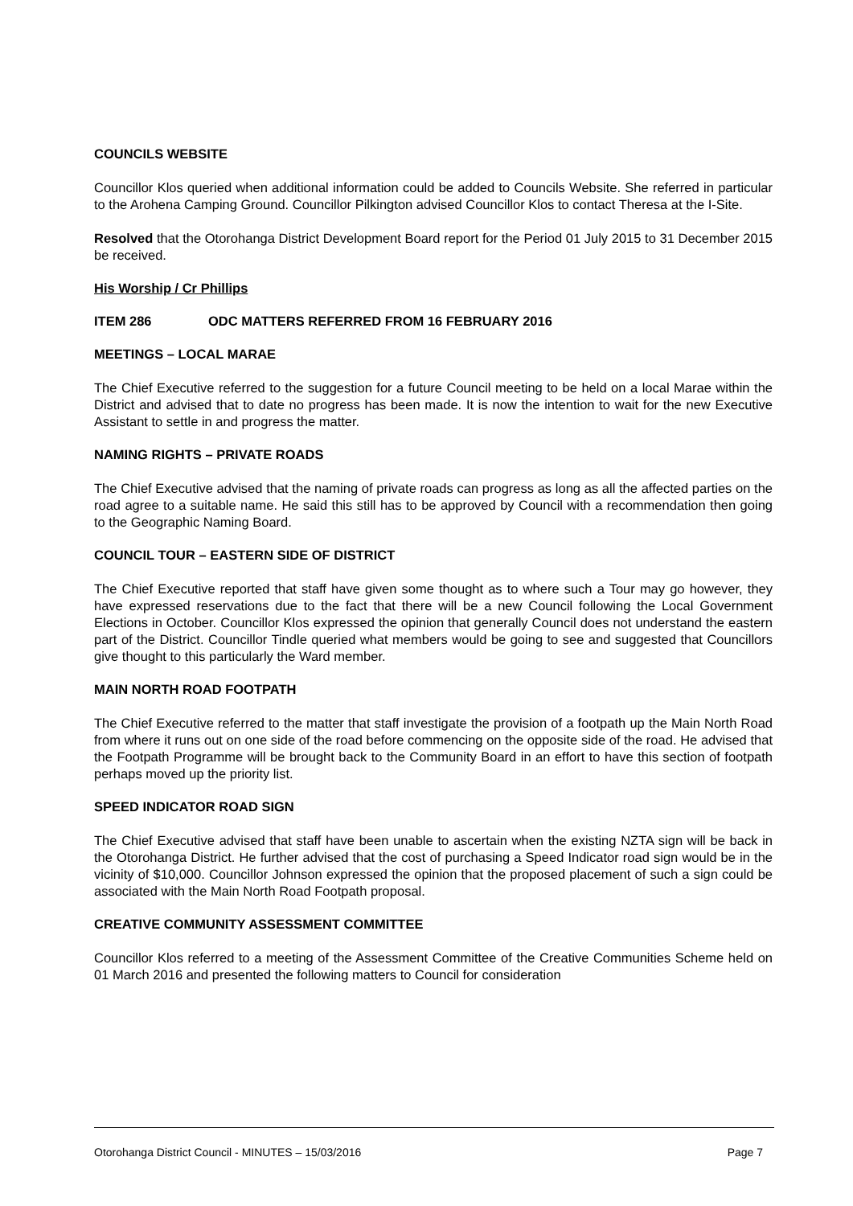COUNCILS WEBSITE
Councillor Klos queried when additional information could be added to Councils Website. She referred in particular to the Arohena Camping Ground. Councillor Pilkington advised Councillor Klos to contact Theresa at the I-Site.
Resolved that the Otorohanga District Development Board report for the Period 01 July 2015 to 31 December 2015 be received.
His Worship / Cr Phillips
ITEM 286 ODC MATTERS REFERRED FROM 16 FEBRUARY 2016
MEETINGS – LOCAL MARAE
The Chief Executive referred to the suggestion for a future Council meeting to be held on a local Marae within the District and advised that to date no progress has been made. It is now the intention to wait for the new Executive Assistant to settle in and progress the matter.
NAMING RIGHTS – PRIVATE ROADS
The Chief Executive advised that the naming of private roads can progress as long as all the affected parties on the road agree to a suitable name. He said this still has to be approved by Council with a recommendation then going to the Geographic Naming Board.
COUNCIL TOUR – EASTERN SIDE OF DISTRICT
The Chief Executive reported that staff have given some thought as to where such a Tour may go however, they have expressed reservations due to the fact that there will be a new Council following the Local Government Elections in October. Councillor Klos expressed the opinion that generally Council does not understand the eastern part of the District. Councillor Tindle queried what members would be going to see and suggested that Councillors give thought to this particularly the Ward member.
MAIN NORTH ROAD FOOTPATH
The Chief Executive referred to the matter that staff investigate the provision of a footpath up the Main North Road from where it runs out on one side of the road before commencing on the opposite side of the road. He advised that the Footpath Programme will be brought back to the Community Board in an effort to have this section of footpath perhaps moved up the priority list.
SPEED INDICATOR ROAD SIGN
The Chief Executive advised that staff have been unable to ascertain when the existing NZTA sign will be back in the Otorohanga District. He further advised that the cost of purchasing a Speed Indicator road sign would be in the vicinity of $10,000. Councillor Johnson expressed the opinion that the proposed placement of such a sign could be associated with the Main North Road Footpath proposal.
CREATIVE COMMUNITY ASSESSMENT COMMITTEE
Councillor Klos referred to a meeting of the Assessment Committee of the Creative Communities Scheme held on 01 March 2016 and presented the following matters to Council for consideration
Otorohanga District Council - MINUTES – 15/03/2016 Page 7